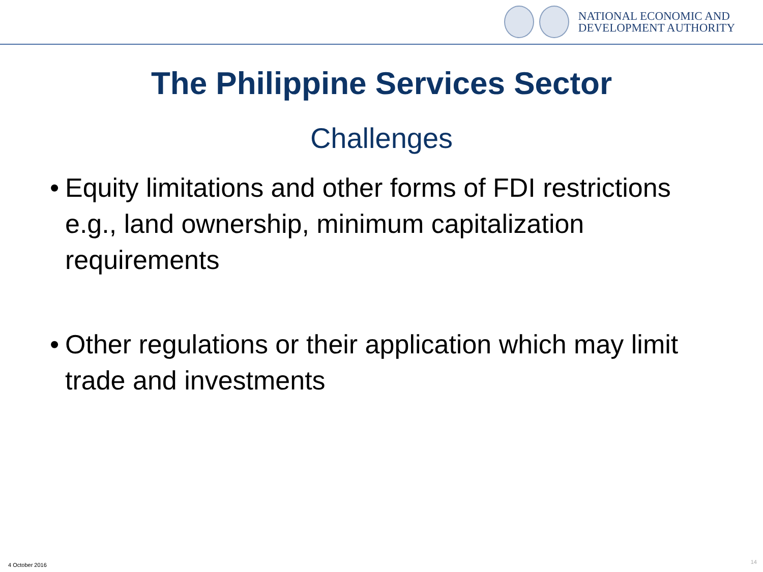NATIONAL ECONOMIC AND
DEVELOPMENT AUTHORITY
The Philippine Services Sector
Challenges
• Equity limitations and other forms of FDI restrictions e.g., land ownership, minimum capitalization requirements
• Other regulations or their application which may limit trade and investments
4 October 2016 14